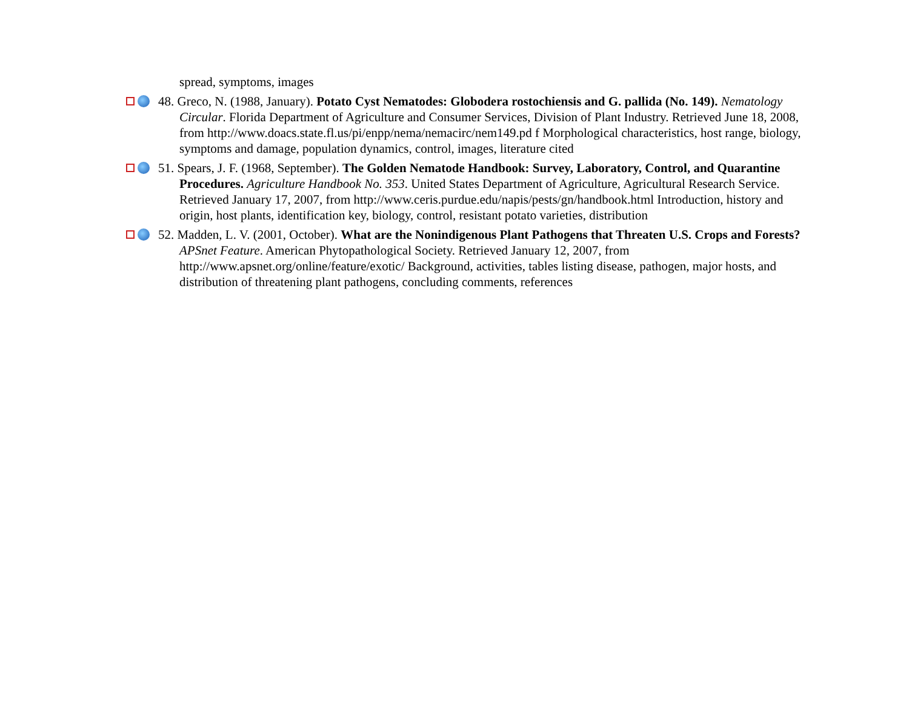spread, symptoms, images
48. Greco, N. (1988, January). Potato Cyst Nematodes: Globodera rostochiensis and G. pallida (No. 149). Nematology Circular. Florida Department of Agriculture and Consumer Services, Division of Plant Industry. Retrieved June 18, 2008, from http://www.doacs.state.fl.us/pi/enpp/nema/nemacirc/nem149.pd f Morphological characteristics, host range, biology, symptoms and damage, population dynamics, control, images, literature cited
51. Spears, J. F. (1968, September). The Golden Nematode Handbook: Survey, Laboratory, Control, and Quarantine Procedures. Agriculture Handbook No. 353. United States Department of Agriculture, Agricultural Research Service. Retrieved January 17, 2007, from http://www.ceris.purdue.edu/napis/pests/gn/handbook.html Introduction, history and origin, host plants, identification key, biology, control, resistant potato varieties, distribution
52. Madden, L. V. (2001, October). What are the Nonindigenous Plant Pathogens that Threaten U.S. Crops and Forests? APSnet Feature. American Phytopathological Society. Retrieved January 12, 2007, from http://www.apsnet.org/online/feature/exotic/ Background, activities, tables listing disease, pathogen, major hosts, and distribution of threatening plant pathogens, concluding comments, references